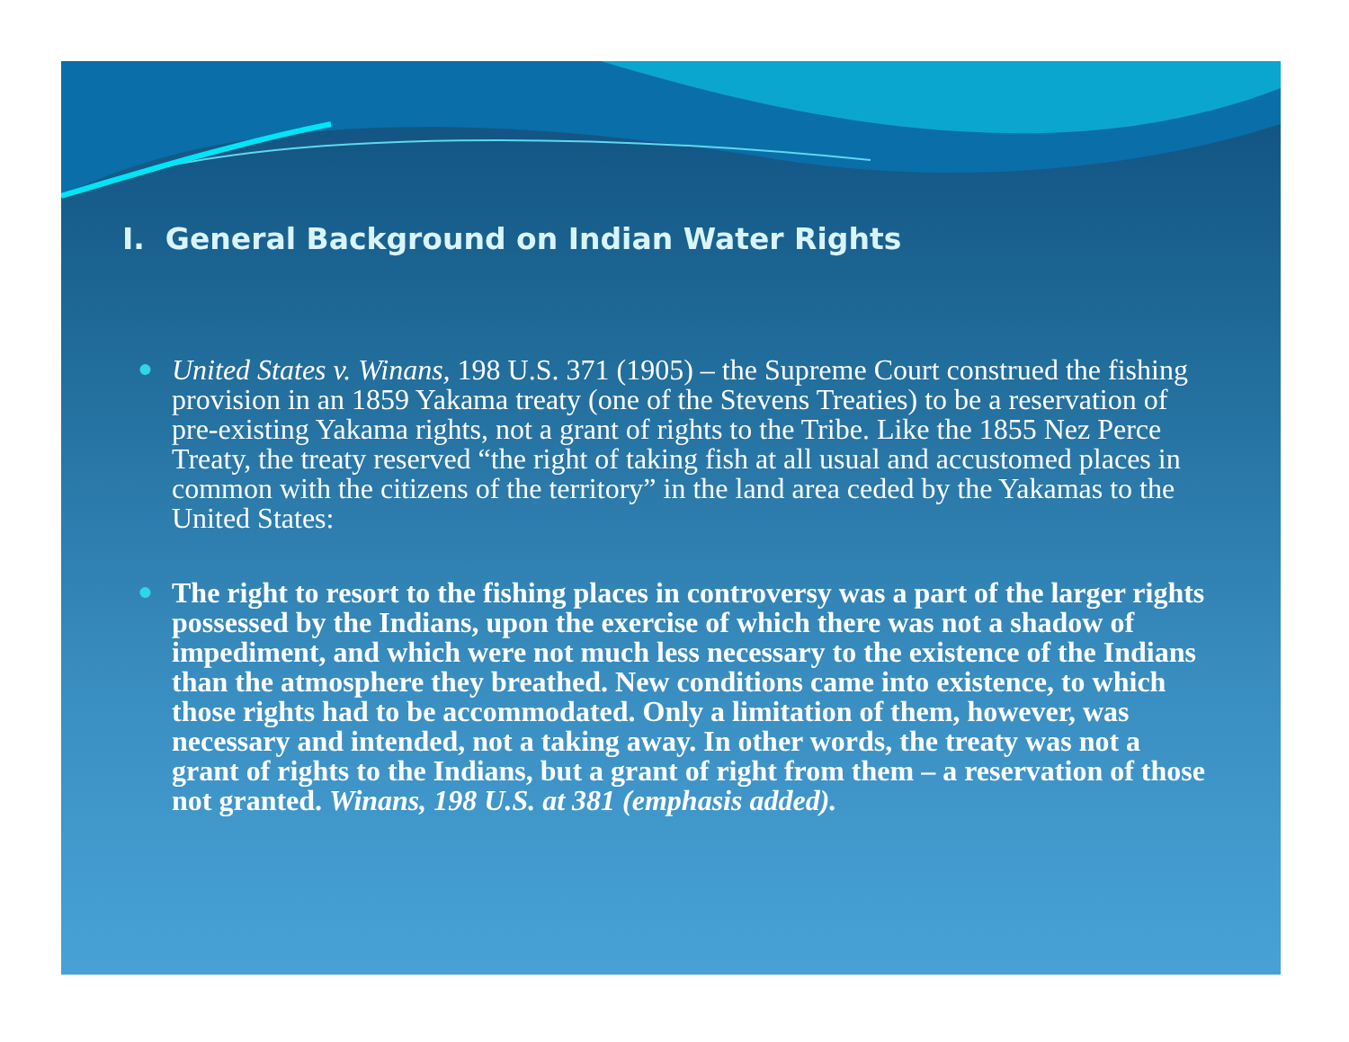I. General Background on Indian Water Rights
● United States v. Winans, 198 U.S. 371 (1905) – the Supreme Court construed the fishing provision in an 1859 Yakama treaty (one of the Stevens Treaties) to be a reservation of pre-existing Yakama rights, not a grant of rights to the Tribe. Like the 1855 Nez Perce Treaty, the treaty reserved “the right of taking fish at all usual and accustomed places in common with the citizens of the territory” in the land area ceded by the Yakamas to the United States:
● The right to resort to the fishing places in controversy was a part of the larger rights possessed by the Indians, upon the exercise of which there was not a shadow of impediment, and which were not much less necessary to the existence of the Indians than the atmosphere they breathed. New conditions came into existence, to which those rights had to be accommodated. Only a limitation of them, however, was necessary and intended, not a taking away. In other words, the treaty was not a grant of rights to the Indians, but a grant of right from them – a reservation of those not granted. Winans, 198 U.S. at 381 (emphasis added).